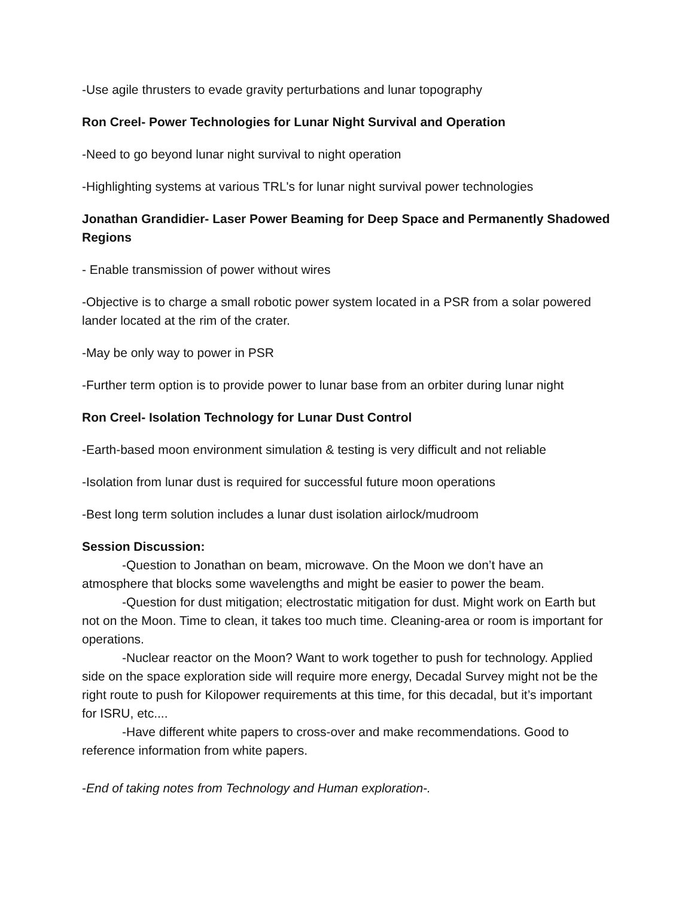-Use agile thrusters to evade gravity perturbations and lunar topography
Ron Creel- Power Technologies for Lunar Night Survival and Operation
-Need to go beyond lunar night survival to night operation
-Highlighting systems at various TRL's for lunar night survival power technologies
Jonathan Grandidier- Laser Power Beaming for Deep Space and Permanently Shadowed Regions
- Enable transmission of power without wires
-Objective is to charge a small robotic power system located in a PSR from a solar powered lander located at the rim of the crater.
-May be only way to power in PSR
-Further term option is to provide power to lunar base from an orbiter during lunar night
Ron Creel- Isolation Technology for Lunar Dust Control
-Earth-based moon environment simulation & testing is very difficult and not reliable
-Isolation from lunar dust is required for successful future moon operations
-Best long term solution includes a lunar dust isolation airlock/mudroom
Session Discussion:
-Question to Jonathan on beam, microwave. On the Moon we don’t have an atmosphere that blocks some wavelengths and might be easier to power the beam.
-Question for dust mitigation; electrostatic mitigation for dust. Might work on Earth but not on the Moon. Time to clean, it takes too much time. Cleaning-area or room is important for operations.
-Nuclear reactor on the Moon? Want to work together to push for technology. Applied side on the space exploration side will require more energy, Decadal Survey might not be the right route to push for Kilopower requirements at this time, for this decadal, but it’s important for ISRU, etc....
-Have different white papers to cross-over and make recommendations. Good to reference information from white papers.
-End of taking notes from Technology and Human exploration-.